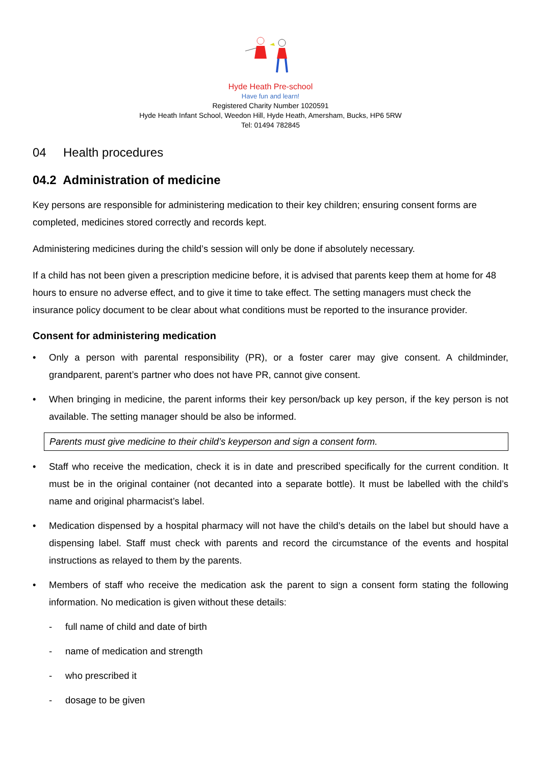Hyde Heath Pre-school
Have fun and learn!
Registered Charity Number 1020591
Hyde Heath Infant School, Weedon Hill, Hyde Heath, Amersham, Bucks, HP6 5RW
Tel: 01494 782845
04 Health procedures
04.2 Administration of medicine
Key persons are responsible for administering medication to their key children; ensuring consent forms are completed, medicines stored correctly and records kept.
Administering medicines during the child’s session will only be done if absolutely necessary.
If a child has not been given a prescription medicine before, it is advised that parents keep them at home for 48 hours to ensure no adverse effect, and to give it time to take effect. The setting managers must check the insurance policy document to be clear about what conditions must be reported to the insurance provider.
Consent for administering medication
• Only a person with parental responsibility (PR), or a foster carer may give consent. A childminder, grandparent, parent’s partner who does not have PR, cannot give consent.
• When bringing in medicine, the parent informs their key person/back up key person, if the key person is not available. The setting manager should be also be informed.
Parents must give medicine to their child’s keyperson and sign a consent form.
• Staff who receive the medication, check it is in date and prescribed specifically for the current condition. It must be in the original container (not decanted into a separate bottle). It must be labelled with the child’s name and original pharmacist’s label.
• Medication dispensed by a hospital pharmacy will not have the child’s details on the label but should have a dispensing label. Staff must check with parents and record the circumstance of the events and hospital instructions as relayed to them by the parents.
• Members of staff who receive the medication ask the parent to sign a consent form stating the following information. No medication is given without these details:
- full name of child and date of birth
- name of medication and strength
- who prescribed it
- dosage to be given